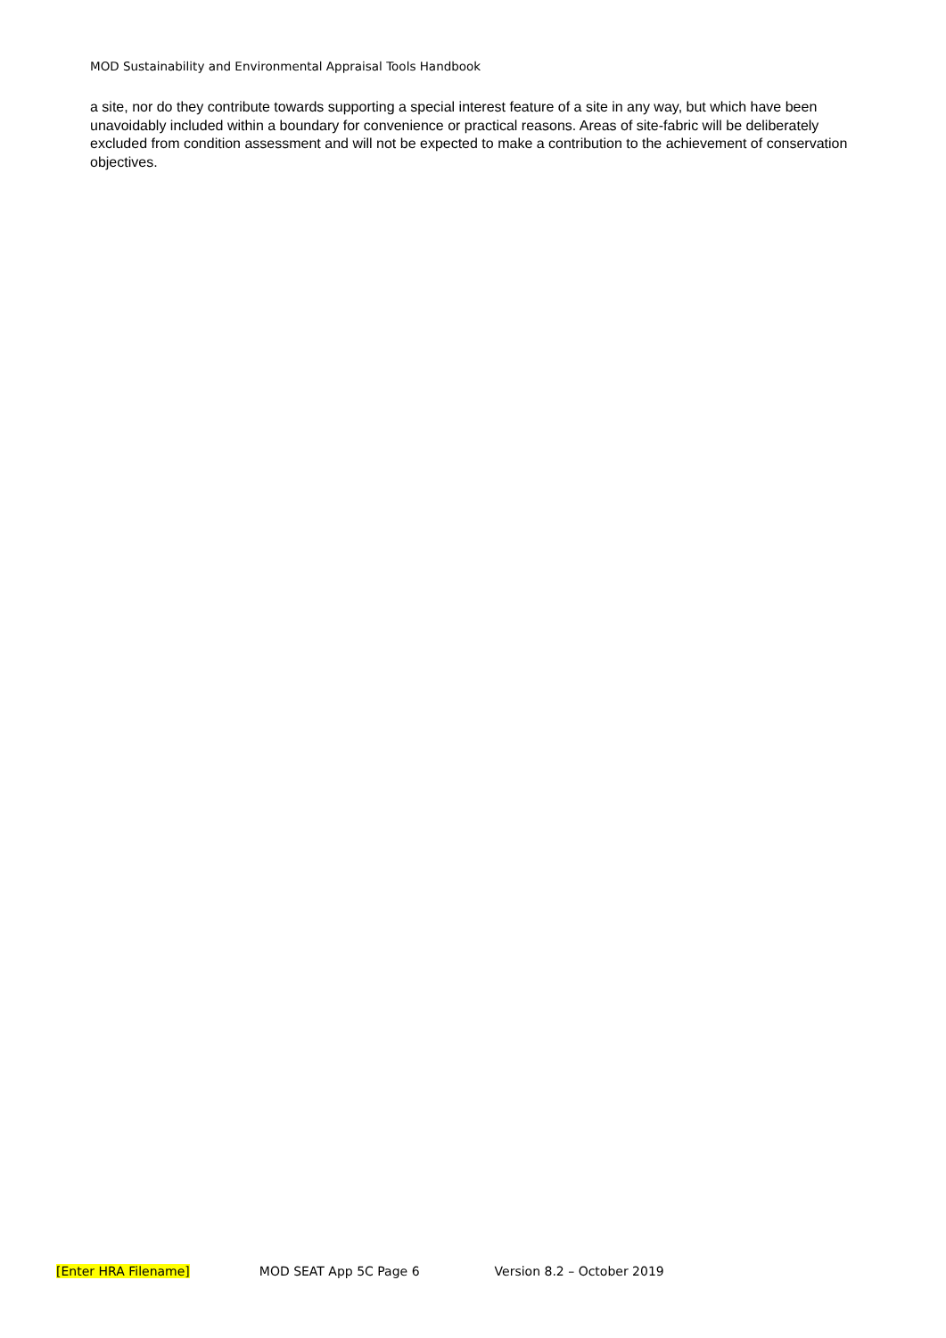MOD Sustainability and Environmental Appraisal Tools Handbook
a site, nor do they contribute towards supporting a special interest feature of a site in any way, but which have been unavoidably included within a boundary for convenience or practical reasons. Areas of site-fabric will be deliberately excluded from condition assessment and will not be expected to make a contribution to the achievement of conservation objectives.
[Enter HRA Filename] MOD SEAT App 5C Page 6 Version 8.2 – October 2019